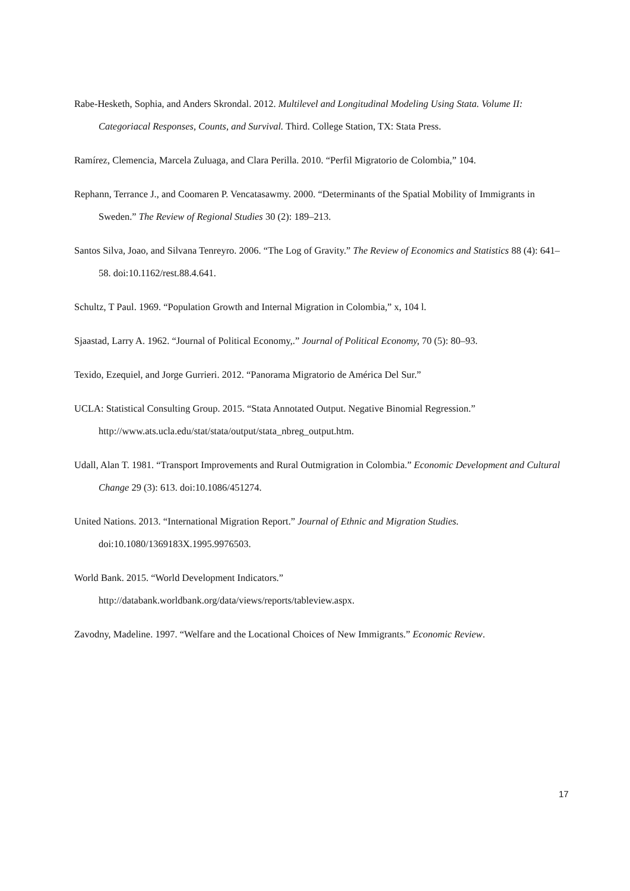Rabe-Hesketh, Sophia, and Anders Skrondal. 2012. Multilevel and Longitudinal Modeling Using Stata. Volume II: Categoriacal Responses, Counts, and Survival. Third. College Station, TX: Stata Press.
Ramírez, Clemencia, Marcela Zuluaga, and Clara Perilla. 2010. “Perfil Migratorio de Colombia,” 104.
Rephann, Terrance J., and Coomaren P. Vencatasawmy. 2000. “Determinants of the Spatial Mobility of Immigrants in Sweden.” The Review of Regional Studies 30 (2): 189–213.
Santos Silva, Joao, and Silvana Tenreyro. 2006. “The Log of Gravity.” The Review of Economics and Statistics 88 (4): 641–58. doi:10.1162/rest.88.4.641.
Schultz, T Paul. 1969. “Population Growth and Internal Migration in Colombia,” x, 104 l.
Sjaastad, Larry A. 1962. “Journal of Political Economy,.” Journal of Political Economy, 70 (5): 80–93.
Texido, Ezequiel, and Jorge Gurrieri. 2012. “Panorama Migratorio de América Del Sur.”
UCLA: Statistical Consulting Group. 2015. “Stata Annotated Output. Negative Binomial Regression.” http://www.ats.ucla.edu/stat/stata/output/stata_nbreg_output.htm.
Udall, Alan T. 1981. “Transport Improvements and Rural Outmigration in Colombia.” Economic Development and Cultural Change 29 (3): 613. doi:10.1086/451274.
United Nations. 2013. “International Migration Report.” Journal of Ethnic and Migration Studies. doi:10.1080/1369183X.1995.9976503.
World Bank. 2015. “World Development Indicators.”
http://databank.worldbank.org/data/views/reports/tableview.aspx.
Zavodny, Madeline. 1997. “Welfare and the Locational Choices of New Immigrants.” Economic Review.
17